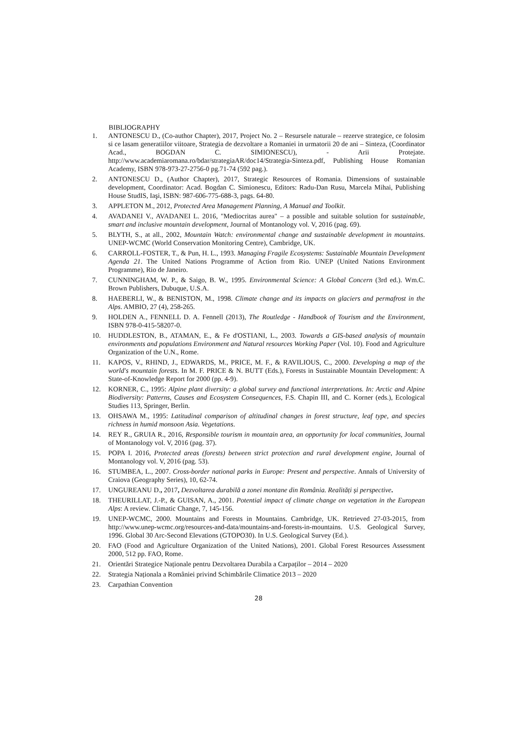BIBLIOGRAPHY
1. ANTONESCU D., (Co-author Chapter), 2017, Project No. 2 – Resursele naturale – rezerve strategice, ce folosim si ce lasam generatiilor viitoare, Strategia de dezvoltare a Romaniei in urmatorii 20 de ani – Sinteza, (Coordinator Acad., BOGDAN C. SIMIONESCU), - Arii Protejate. http://www.academiaromana.ro/bdar/strategiaAR/doc14/Strategia-Sinteza.pdf, Publishing House Romanian Academy, ISBN 978-973-27-2756-0 pg.71-74 (592 pag.).
2. ANTONESCU D., (Author Chapter), 2017, Strategic Resources of Romania. Dimensions of sustainable development, Coordinator: Acad. Bogdan C. Simionescu, Editors: Radu-Dan Rusu, Marcela Mihai, Publishing House StudIS, Iaşi, ISBN: 987-606-775-688-3, pags. 64-80.
3. APPLETON M., 2012, Protected Area Management Planning, A Manual and Toolkit.
4. AVADANEI V., AVADANEI L. 2016, "Mediocritas aurea" – a possible and suitable solution for sustainable, smart and inclusive mountain development, Journal of Montanology vol. V, 2016 (pag. 69).
5. BLYTH, S., at all., 2002, Mountain Watch: environmental change and sustainable development in mountains. UNEP-WCMC (World Conservation Monitoring Centre), Cambridge, UK.
6. CARROLL-FOSTER, T., & Pun, H. L., 1993. Managing Fragile Ecosystems: Sustainable Mountain Development Agenda 21. The United Nations Programme of Action from Rio. UNEP (United Nations Environment Programme), Rio de Janeiro.
7. CUNNINGHAM, W. P., & Saigo, B. W., 1995. Environmental Science: A Global Concern (3rd ed.). Wm.C. Brown Publishers, Dubuque, U.S.A.
8. HAEBERLI, W., & BENISTON, M., 1998. Climate change and its impacts on glaciers and permafrost in the Alps. AMBIO, 27 (4), 258-265.
9. HOLDEN A., FENNELL D. A. Fennell (2013), The Routledge - Handbook of Tourism and the Environment, ISBN 978-0-415-58207-0.
10. HUDDLESTON, B., ATAMAN, E., & Fe d'OSTIANI, L., 2003. Towards a GIS-based analysis of mountain environments and populations Environment and Natural resources Working Paper (Vol. 10). Food and Agriculture Organization of the U.N., Rome.
11. KAPOS, V., RHIND, J., EDWARDS, M., PRICE, M. F., & RAVILIOUS, C., 2000. Developing a map of the world's mountain forests. In M. F. PRICE & N. BUTT (Eds.), Forests in Sustainable Mountain Development: A State-of-Knowledge Report for 2000 (pp. 4-9).
12. KORNER, C., 1995: Alpine plant diversity: a global survey and functional interpretations. In: Arctic and Alpine Biodiversity: Patterns, Causes and Ecosystem Consequences, F.S. Chapin III, and C. Korner (eds.), Ecological Studies 113, Springer, Berlin.
13. OHSAWA M., 1995: Latitudinal comparison of altitudinal changes in forest structure, leaf type, and species richness in humid monsoon Asia. Vegetations.
14. REY R., GRUIA R., 2016, Responsible tourism in mountain area, an opportunity for local communities, Journal of Montanology vol. V, 2016 (pag. 37).
15. POPA I. 2016, Protected areas (forests) between strict protection and rural development engine, Journal of Montanology vol. V, 2016 (pag. 53).
16. STUMBEA, L., 2007. Cross-border national parks in Europe: Present and perspective. Annals of University of Craiova (Geography Series), 10, 62-74.
17. UNGUREANU D., 2017, Dezvoltarea durabilă a zonei montane din România. Realități și perspective.
18. THEURILLAT, J.-P., & GUISAN, A., 2001. Potential impact of climate change on vegetation in the European Alps: A review. Climatic Change, 7, 145-156.
19. UNEP-WCMC, 2000. Mountains and Forests in Mountains. Cambridge, UK. Retrieved 27-03-2015, from http://www.unep-wcmc.org/resources-and-data/mountains-and-forests-in-mountains. U.S. Geological Survey, 1996. Global 30 Arc-Second Elevations (GTOPO30). In U.S. Geological Survey (Ed.).
20. FAO (Food and Agriculture Organization of the United Nations), 2001. Global Forest Resources Assessment 2000, 512 pp. FAO, Rome.
21. Orientări Strategice Naționale pentru Dezvoltarea Durabila a Carpaților – 2014 – 2020
22. Strategia Naționala a României privind Schimbările Climatice 2013 – 2020
23. Carpathian Convention
28